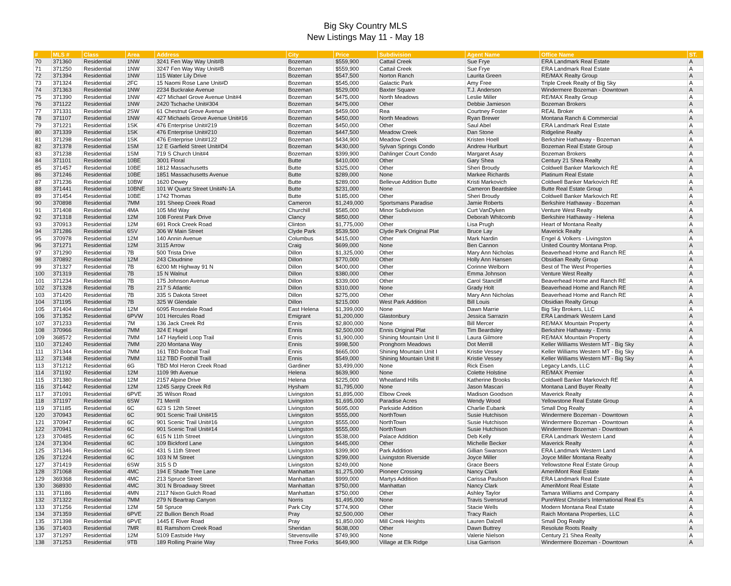Big Sky Country MLS
New Listings May 11 - May 18
| # | MLS # | Class | Area | Address | City | Price | Subdivision | Agent Name | Office Name | ST. |
| --- | --- | --- | --- | --- | --- | --- | --- | --- | --- | --- |
| 70 | 371360 | Residential | 1NW | 3241 Fen Way Way Unit#B | Bozeman | $559,900 | Cattail Creek | Sue Frye | ERA Landmark Real Estate | A |
| 71 | 371250 | Residential | 1NW | 3247 Fen Way Way Unit#B | Bozeman | $559,900 | Cattail Creek | Sue Frye | ERA Landmark Real Estate | A |
| 72 | 371394 | Residential | 1NW | 115 Water Lily Drive | Bozeman | $547,500 | Norton Ranch | Laurita Green | RE/MAX Realty Group | A |
| 73 | 371324 | Residential | 2FC | 15 Naomi Rose Lane Unit#D | Bozeman | $545,000 | Galactic Park | Amy Free | Triple Creek Realty of Big Sky | A |
| 74 | 371363 | Residential | 1NW | 2234 Buckrake Avenue | Bozeman | $529,000 | Baxter Square | T.J. Anderson | Windermere Bozeman - Downtown | A |
| 75 | 371390 | Residential | 1NW | 427 Michael Grove Avenue Unit#4 | Bozeman | $475,000 | North Meadows | Leslie Miller | RE/MAX Realty Group | A |
| 76 | 371122 | Residential | 1NW | 2420 Tschache Unit#304 | Bozeman | $475,000 | Other | Debbie Jamieson | Bozeman Brokers | A |
| 77 | 371331 | Residential | 2SW | 61 Chestnut Grove Avenue | Bozeman | $459,000 | Rea | Courtney Foster | REAL Broker | A |
| 78 | 371107 | Residential | 1NW | 427 Michaels Grove Avenue Unit#16 | Bozeman | $450,000 | North Meadows | Ryan Brewer | Montana Ranch & Commercial | A |
| 79 | 371221 | Residential | 1SK | 476 Enterprise Unit#219 | Bozeman | $450,000 | Other | Saul Abel | ERA Landmark Real Estate | A |
| 80 | 371339 | Residential | 1SK | 476 Enterprise Unit#210 | Bozeman | $447,500 | Meadow Creek | Dan Stone | Ridgeline Realty | A |
| 81 | 371298 | Residential | 1SK | 476 Enterprise Unit#122 | Bozeman | $434,900 | Meadow Creek | Kristen Hoell | Berkshire Hathaway - Bozeman | A |
| 82 | 371378 | Residential | 1SM | 12 E Garfield Street Unit#D4 | Bozeman | $430,000 | Sylvan Springs Condo | Andrew Hurlburt | Bozeman Real Estate Group | A |
| 83 | 371238 | Residential | 1SM | 719 S Church Unit#4 | Bozeman | $399,900 | Dahlinger Court Condo | Margaret Asay | Bozeman Brokers | A |
| 84 | 371101 | Residential | 10BE | 3001 Floral | Butte | $410,000 | Other | Gary Shea | Century 21 Shea Realty | A |
| 85 | 371457 | Residential | 10BE | 1812 Massachusetts | Butte | $325,000 | Other | Sheri Broudy | Coldwell Banker Markovich RE | A |
| 86 | 371246 | Residential | 10BE | 1851 Massachusetts Avenue | Butte | $289,000 | None | Markee Richards | Platinum Real Estate | A |
| 87 | 371236 | Residential | 10BW | 1620 Dewey | Butte | $289,000 | Bellevue Addition Butte | Kristi Markovich | Coldwell Banker Markovich RE | A |
| 88 | 371441 | Residential | 10BNE | 101 W Quartz Street Unit#N-1A | Butte | $231,000 | None | Cameron Beardslee | Butte Real Estate Group | A |
| 89 | 371454 | Residential | 10BE | 1742 Thomas | Butte | $185,000 | Other | Sheri Broudy | Coldwell Banker Markovich RE | A |
| 90 | 370898 | Residential | 7MM | 191 Sheep Creek Road | Cameron | $1,249,000 | Sportsmans Paradise | Jamie Roberts | Berkshire Hathaway - Bozeman | A |
| 91 | 371408 | Residential | 4MA | 105 Mid Way | Churchill | $585,000 | Minor Subdivision | Curt VanDyken | Venture West Realty | A |
| 92 | 371318 | Residential | 12M | 108 Forest Park Drive | Clancy | $850,000 | Other | Deborah Whitcomb | Berkshire Hathaway - Helena | A |
| 93 | 370913 | Residential | 12M | 691 Rock Creek Road | Clinton | $1,775,000 | Other | Lisa Prugh | Heart of Montana Realty | A |
| 94 | 371286 | Residential | 6SV | 306 W Main Street | Clyde Park | $539,500 | Clyde Park Original Plat | Bruce Lay | Maverick Realty | A |
| 95 | 370978 | Residential | 12M | 140 Annin Avenue | Columbus | $415,000 | Other | Mark Nardin | Engel & Volkers - Livingston | A |
| 96 | 371271 | Residential | 12M | 3115 Arrow | Craig | $699,000 | None | Ben Cannon | United Country Montana Prop. | A |
| 97 | 371290 | Residential | 7B | 500 Trista Drive | Dillon | $1,325,000 | Other | Mary Ann Nicholas | Beaverhead Home and Ranch RE | A |
| 98 | 370892 | Residential | 12M | 243 Cloudnine | Dillon | $770,000 | Other | Holly Ann Hansen | Obsidian Realty Group | A |
| 99 | 371327 | Residential | 7B | 6200 Mt Highway 91 N | Dillon | $400,000 | Other | Corinne Welborn | Best of The West Properties | A |
| 100 | 371319 | Residential | 7B | 15 N Walnut | Dillon | $380,000 | Other | Emma Johnson | Venture West Realty | A |
| 101 | 371234 | Residential | 7B | 175 Johnson Avenue | Dillon | $339,000 | Other | Carol Stancliff | Beaverhead Home and Ranch RE | A |
| 102 | 371328 | Residential | 7B | 217 S Atlantic | Dillon | $310,000 | None | Grady Holt | Beaverhead Home and Ranch RE | A |
| 103 | 371420 | Residential | 7B | 335 S Dakota Street | Dillon | $275,000 | Other | Mary Ann Nicholas | Beaverhead Home and Ranch RE | A |
| 104 | 371195 | Residential | 7B | 325 W Glendale | Dillon | $215,000 | West Park Addition | Bill Louis | Obsidian Realty Group | A |
| 105 | 371404 | Residential | 12M | 6095 Rosendale Road | East Helena | $1,399,000 | None | Dawn Marrie | Big Sky Brokers, LLC | A |
| 106 | 371352 | Residential | 6PVW | 101 Hercules Road | Emigrant | $1,200,000 | Glastonbury | Jessica Sarrazin | ERA Landmark Western Land | A |
| 107 | 371233 | Residential | 7M | 136 Jack Creek Rd | Ennis | $2,800,000 | None | Bill Mercer | RE/MAX Mountain Property | A |
| 108 | 370966 | Residential | 7MM | 324 E Hugel | Ennis | $2,500,000 | Ennis Original Plat | Tim Beardsley | Berkshire Hathaway - Ennis | A |
| 109 | 368572 | Residential | 7MM | 147 Hayfield Loop Trail | Ennis | $1,900,000 | Shining Mountain Unit II | Laura Gilmore | RE/MAX Mountain Property | A |
| 110 | 371240 | Residential | 7MM | 220 Montana Way | Ennis | $998,500 | Pronghorn Meadows | Dot Merrill | Keller Williams Western MT - Big Sky | A |
| 111 | 371344 | Residential | 7MM | 161 TBD Bobcat Trail | Ennis | $665,000 | Shining Mountain Unit I | Kristie Vessey | Keller Williams Western MT - Big Sky | A |
| 112 | 371348 | Residential | 7MM | 112 TBD Foothill Traill | Ennis | $549,000 | Shining Mountain Unit II | Kristie Vessey | Keller Williams Western MT - Big Sky | A |
| 113 | 371212 | Residential | 6G | TBD Mol Heron Creek Road | Gardiner | $3,499,000 | None | Rick Eisen | Legacy Lands, LLC | A |
| 114 | 371192 | Residential | 12M | 1109 9th Avenue | Helena | $639,900 | None | Colette Holstine | RE/MAX Premier | A |
| 115 | 371380 | Residential | 12M | 2157 Alpine Drive | Helena | $225,000 | Wheatland Hills | Katherine Brooks | Coldwell Banker Markovich RE | A |
| 116 | 371442 | Residential | 12M | 1245 Sarpy Creek Rd | Hysham | $1,795,000 | None | Jason Mascari | Montana Land Buyer Realty | A |
| 117 | 371091 | Residential | 6PVE | 35 Wilson Road | Livingston | $1,895,000 | Elbow Creek | Madison Goodson | Maverick Realty | A |
| 118 | 371197 | Residential | 6SW | 71 Merrill | Livingston | $1,695,000 | Paradise Acres | Wendy Wood | Yellowstone Real Estate Group | A |
| 119 | 371185 | Residential | 6C | 623 S 12th Street | Livingston | $695,000 | Parkside Addition | Charlie Eubank | Small Dog Realty | A |
| 120 | 370943 | Residential | 6C | 901 Scenic Trail Unit#15 | Livingston | $555,000 | NorthTown | Susie Hutchison | Windermere Bozeman - Downtown | A |
| 121 | 370947 | Residential | 6C | 901 Scenic Trail Unit#16 | Livingston | $555,000 | NorthTown | Susie Hutchison | Windermere Bozeman - Downtown | A |
| 122 | 370941 | Residential | 6C | 901 Scenic Trail Unit#14 | Livingston | $555,000 | NorthTown | Susie Hutchison | Windermere Bozeman - Downtown | A |
| 123 | 370485 | Residential | 6C | 615 N 11th Street | Livingston | $538,000 | Palace Addition | Deb Kelly | ERA Landmark Western Land | A |
| 124 | 371304 | Residential | 6C | 109 Bickford Lane | Livingston | $445,000 | Other | Michelle Becker | Maverick Realty | A |
| 125 | 371346 | Residential | 6C | 431 S 11th Street | Livingston | $399,900 | Park Addition | Gillian Swanson | ERA Landmark Western Land | A |
| 126 | 371224 | Residential | 6C | 103 N M Street | Livingston | $299,000 | Livingston Riverside | Joyce Miller | Joyce Miller Montana Realty | A |
| 127 | 371419 | Residential | 6SW | 315 S D | Livingston | $249,000 | None | Grace Beers | Yellowstone Real Estate Group | A |
| 128 | 371068 | Residential | 4MC | 194 E Shade Tree Lane | Manhattan | $1,275,000 | Pioneer Crossing | Nancy Clark | AmeriMont Real Estate | A |
| 129 | 369368 | Residential | 4MC | 213 Spruce Street | Manhattan | $999,000 | Martys Addition | Carissa Paulson | ERA Landmark Real Estate | A |
| 130 | 368930 | Residential | 4MC | 301 N Broadway Street | Manhattan | $750,000 | Manhattan | Nancy Clark | AmeriMont Real Estate | A |
| 131 | 371186 | Residential | 4MN | 2117 Nixon Gulch Road | Manhattan | $750,000 | Other | Ashley Taylor | Tamara Williams and Company | A |
| 132 | 371322 | Residential | 7MM | 279 N Beartrap Canyon | Norris | $1,495,000 | None | Travis Svensrud | PureWest Christie's International Real Es | A |
| 133 | 371256 | Residential | 12M | 58 Spruce | Park City | $774,900 | Other | Stacie Wells | Modern Montana Real Estate | A |
| 134 | 371359 | Residential | 6PVE | 22 Bullion Bench Road | Pray | $2,500,000 | Other | Tracy Raich | Raich Montana Properties, LLC | A |
| 135 | 371398 | Residential | 6PVE | 1445 E River Road | Pray | $1,850,000 | Mill Creek Heights | Lauren Dalzell | Small Dog Realty | A |
| 136 | 371403 | Residential | 7MR | 81 Ramshorn Creek Road | Sheridan | $638,000 | Other | Dawn Buttrey | Resolute Roots Realty | A |
| 137 | 371297 | Residential | 12M | 5109 Eastside Hwy | Stevensville | $749,900 | None | Valerie Nielson | Century 21 Shea Realty | A |
| 138 | 371253 | Residential | 9TB | 189 Rolling Prairie Way | Three Forks | $649,900 | Village at Elk Ridge | Lisa Garrison | Windermere Bozeman - Downtown | A |